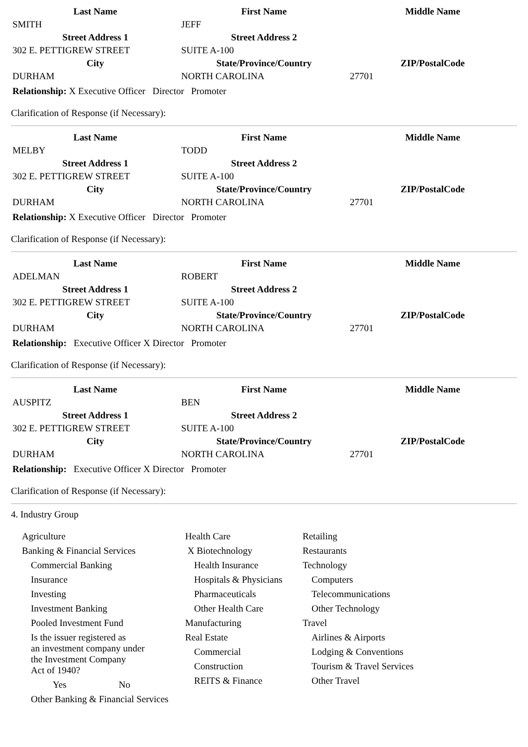| Last Name | First Name | Middle Name |
| --- | --- | --- |
| SMITH | JEFF | |
| Street Address 1 | Street Address 2 | |
| 302 E. PETTIGREW STREET | SUITE A-100 | |
| City | State/Province/Country | ZIP/PostalCode |
| DURHAM | NORTH CAROLINA | 27701 |
Relationship: X Executive Officer Director Promoter
Clarification of Response (if Necessary):
| Last Name | First Name | Middle Name |
| --- | --- | --- |
| MELBY | TODD | |
| Street Address 1 | Street Address 2 | |
| 302 E. PETTIGREW STREET | SUITE A-100 | |
| City | State/Province/Country | ZIP/PostalCode |
| DURHAM | NORTH CAROLINA | 27701 |
Relationship: X Executive Officer Director Promoter
Clarification of Response (if Necessary):
| Last Name | First Name | Middle Name |
| --- | --- | --- |
| ADELMAN | ROBERT | |
| Street Address 1 | Street Address 2 | |
| 302 E. PETTIGREW STREET | SUITE A-100 | |
| City | State/Province/Country | ZIP/PostalCode |
| DURHAM | NORTH CAROLINA | 27701 |
Relationship: Executive Officer X Director Promoter
Clarification of Response (if Necessary):
| Last Name | First Name | Middle Name |
| --- | --- | --- |
| AUSPITZ | BEN | |
| Street Address 1 | Street Address 2 | |
| 302 E. PETTIGREW STREET | SUITE A-100 | |
| City | State/Province/Country | ZIP/PostalCode |
| DURHAM | NORTH CAROLINA | 27701 |
Relationship: Executive Officer X Director Promoter
Clarification of Response (if Necessary):
4. Industry Group
Agriculture
Banking & Financial Services
Commercial Banking
Insurance
Investing
Investment Banking
Pooled Investment Fund
Is the issuer registered as
an investment company under
the Investment Company
Act of 1940?
Yes No
Other Banking & Financial Services
Health Care
X Biotechnology
Health Insurance
Hospitals & Physicians
Pharmaceuticals
Other Health Care
Manufacturing
Real Estate
Commercial
Construction
REITS & Finance
Retailing
Restaurants
Technology
Computers
Telecommunications
Other Technology
Travel
Airlines & Airports
Lodging & Conventions
Tourism & Travel Services
Other Travel